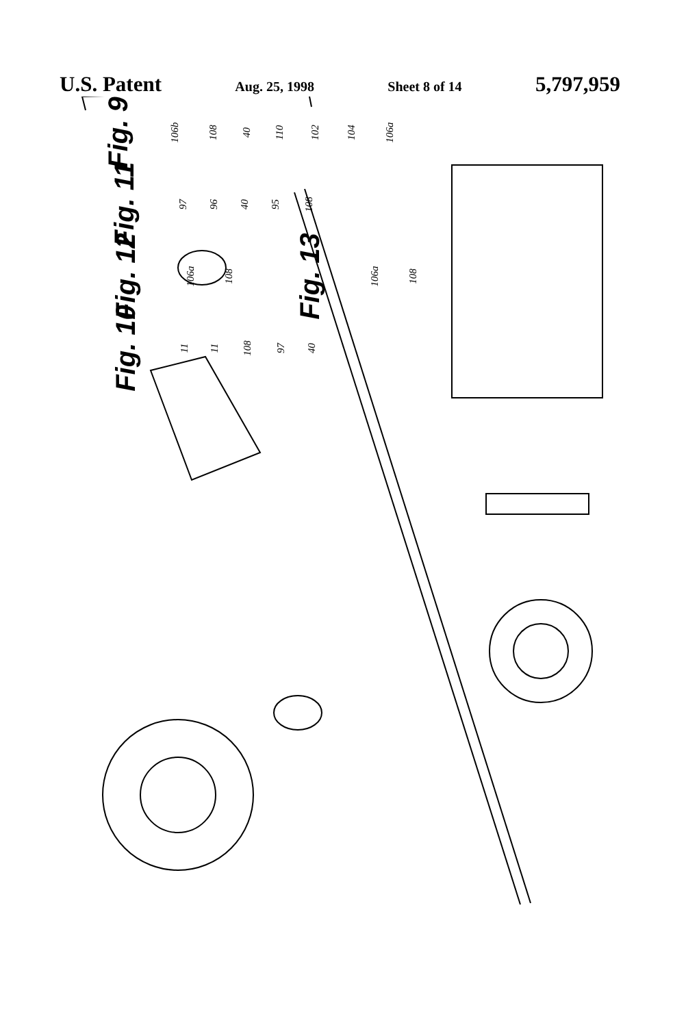U.S. Patent Aug. 25, 1998 Sheet 8 of 14 5,797,959
Fig. 9 106b 108 40 110 102 104 106a
Fig. 11 97 96 40 95 108
Fig. 12 106a 108 Fig. 13 106a 108
Fig. 10 11 11 108 97 40